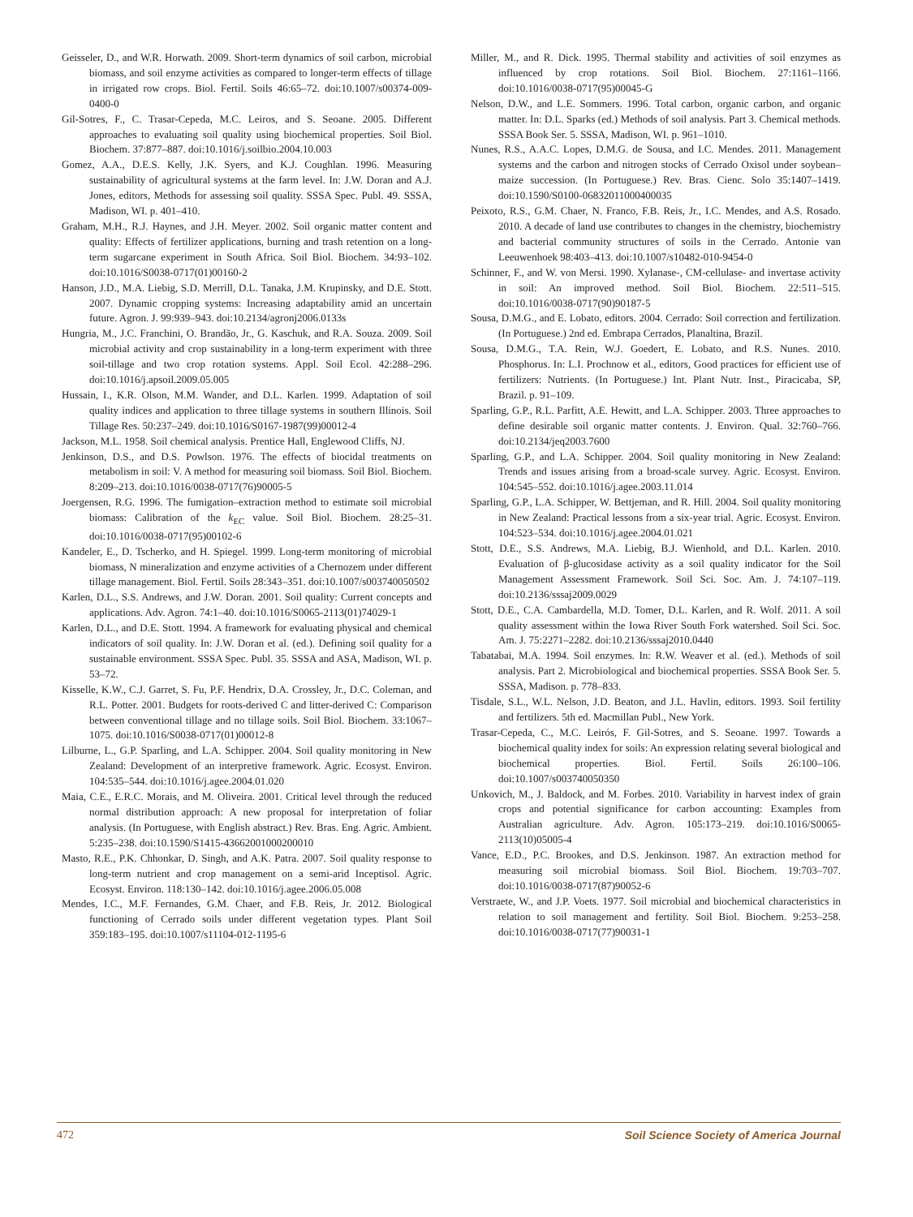Geisseler, D., and W.R. Horwath. 2009. Short-term dynamics of soil carbon, microbial biomass, and soil enzyme activities as compared to longer-term effects of tillage in irrigated row crops. Biol. Fertil. Soils 46:65–72. doi:10.1007/s00374-009-0400-0
Gil-Sotres, F., C. Trasar-Cepeda, M.C. Leiros, and S. Seoane. 2005. Different approaches to evaluating soil quality using biochemical properties. Soil Biol. Biochem. 37:877–887. doi:10.1016/j.soilbio.2004.10.003
Gomez, A.A., D.E.S. Kelly, J.K. Syers, and K.J. Coughlan. 1996. Measuring sustainability of agricultural systems at the farm level. In: J.W. Doran and A.J. Jones, editors, Methods for assessing soil quality. SSSA Spec. Publ. 49. SSSA, Madison, WI. p. 401–410.
Graham, M.H., R.J. Haynes, and J.H. Meyer. 2002. Soil organic matter content and quality: Effects of fertilizer applications, burning and trash retention on a long-term sugarcane experiment in South Africa. Soil Biol. Biochem. 34:93–102. doi:10.1016/S0038-0717(01)00160-2
Hanson, J.D., M.A. Liebig, S.D. Merrill, D.L. Tanaka, J.M. Krupinsky, and D.E. Stott. 2007. Dynamic cropping systems: Increasing adaptability amid an uncertain future. Agron. J. 99:939–943. doi:10.2134/agronj2006.0133s
Hungria, M., J.C. Franchini, O. Brandão, Jr., G. Kaschuk, and R.A. Souza. 2009. Soil microbial activity and crop sustainability in a long-term experiment with three soil-tillage and two crop rotation systems. Appl. Soil Ecol. 42:288–296. doi:10.1016/j.apsoil.2009.05.005
Hussain, I., K.R. Olson, M.M. Wander, and D.L. Karlen. 1999. Adaptation of soil quality indices and application to three tillage systems in southern Illinois. Soil Tillage Res. 50:237–249. doi:10.1016/S0167-1987(99)00012-4
Jackson, M.L. 1958. Soil chemical analysis. Prentice Hall, Englewood Cliffs, NJ.
Jenkinson, D.S., and D.S. Powlson. 1976. The effects of biocidal treatments on metabolism in soil: V. A method for measuring soil biomass. Soil Biol. Biochem. 8:209–213. doi:10.1016/0038-0717(76)90005-5
Joergensen, R.G. 1996. The fumigation–extraction method to estimate soil microbial biomass: Calibration of the k<sub>EC</sub> value. Soil Biol. Biochem. 28:25–31. doi:10.1016/0038-0717(95)00102-6
Kandeler, E., D. Tscherko, and H. Spiegel. 1999. Long-term monitoring of microbial biomass, N mineralization and enzyme activities of a Chernozem under different tillage management. Biol. Fertil. Soils 28:343–351. doi:10.1007/s003740050502
Karlen, D.L., S.S. Andrews, and J.W. Doran. 2001. Soil quality: Current concepts and applications. Adv. Agron. 74:1–40. doi:10.1016/S0065-2113(01)74029-1
Karlen, D.L., and D.E. Stott. 1994. A framework for evaluating physical and chemical indicators of soil quality. In: J.W. Doran et al. (ed.). Defining soil quality for a sustainable environment. SSSA Spec. Publ. 35. SSSA and ASA, Madison, WI. p. 53–72.
Kisselle, K.W., C.J. Garret, S. Fu, P.F. Hendrix, D.A. Crossley, Jr., D.C. Coleman, and R.L. Potter. 2001. Budgets for roots-derived C and litter-derived C: Comparison between conventional tillage and no tillage soils. Soil Biol. Biochem. 33:1067–1075. doi:10.1016/S0038-0717(01)00012-8
Lilburne, L., G.P. Sparling, and L.A. Schipper. 2004. Soil quality monitoring in New Zealand: Development of an interpretive framework. Agric. Ecosyst. Environ. 104:535–544. doi:10.1016/j.agee.2004.01.020
Maia, C.E., E.R.C. Morais, and M. Oliveira. 2001. Critical level through the reduced normal distribution approach: A new proposal for interpretation of foliar analysis. (In Portuguese, with English abstract.) Rev. Bras. Eng. Agric. Ambient. 5:235–238. doi:10.1590/S1415-43662001000200010
Masto, R.E., P.K. Chhonkar, D. Singh, and A.K. Patra. 2007. Soil quality response to long-term nutrient and crop management on a semi-arid Inceptisol. Agric. Ecosyst. Environ. 118:130–142. doi:10.1016/j.agee.2006.05.008
Mendes, I.C., M.F. Fernandes, G.M. Chaer, and F.B. Reis, Jr. 2012. Biological functioning of Cerrado soils under different vegetation types. Plant Soil 359:183–195. doi:10.1007/s11104-012-1195-6
Miller, M., and R. Dick. 1995. Thermal stability and activities of soil enzymes as influenced by crop rotations. Soil Biol. Biochem. 27:1161–1166. doi:10.1016/0038-0717(95)00045-G
Nelson, D.W., and L.E. Sommers. 1996. Total carbon, organic carbon, and organic matter. In: D.L. Sparks (ed.) Methods of soil analysis. Part 3. Chemical methods. SSSA Book Ser. 5. SSSA, Madison, WI. p. 961–1010.
Nunes, R.S., A.A.C. Lopes, D.M.G. de Sousa, and I.C. Mendes. 2011. Management systems and the carbon and nitrogen stocks of Cerrado Oxisol under soybean–maize succession. (In Portuguese.) Rev. Bras. Cienc. Solo 35:1407–1419. doi:10.1590/S0100-06832011000400035
Peixoto, R.S., G.M. Chaer, N. Franco, F.B. Reis, Jr., I.C. Mendes, and A.S. Rosado. 2010. A decade of land use contributes to changes in the chemistry, biochemistry and bacterial community structures of soils in the Cerrado. Antonie van Leeuwenhoek 98:403–413. doi:10.1007/s10482-010-9454-0
Schinner, F., and W. von Mersi. 1990. Xylanase-, CM-cellulase- and invertase activity in soil: An improved method. Soil Biol. Biochem. 22:511–515. doi:10.1016/0038-0717(90)90187-5
Sousa, D.M.G., and E. Lobato, editors. 2004. Cerrado: Soil correction and fertilization. (In Portuguese.) 2nd ed. Embrapa Cerrados, Planaltina, Brazil.
Sousa, D.M.G., T.A. Rein, W.J. Goedert, E. Lobato, and R.S. Nunes. 2010. Phosphorus. In: L.I. Prochnow et al., editors, Good practices for efficient use of fertilizers: Nutrients. (In Portuguese.) Int. Plant Nutr. Inst., Piracicaba, SP, Brazil. p. 91–109.
Sparling, G.P., R.L. Parfitt, A.E. Hewitt, and L.A. Schipper. 2003. Three approaches to define desirable soil organic matter contents. J. Environ. Qual. 32:760–766. doi:10.2134/jeq2003.7600
Sparling, G.P., and L.A. Schipper. 2004. Soil quality monitoring in New Zealand: Trends and issues arising from a broad-scale survey. Agric. Ecosyst. Environ. 104:545–552. doi:10.1016/j.agee.2003.11.014
Sparling, G.P., L.A. Schipper, W. Bettjeman, and R. Hill. 2004. Soil quality monitoring in New Zealand: Practical lessons from a six-year trial. Agric. Ecosyst. Environ. 104:523–534. doi:10.1016/j.agee.2004.01.021
Stott, D.E., S.S. Andrews, M.A. Liebig, B.J. Wienhold, and D.L. Karlen. 2010. Evaluation of β-glucosidase activity as a soil quality indicator for the Soil Management Assessment Framework. Soil Sci. Soc. Am. J. 74:107–119. doi:10.2136/sssaj2009.0029
Stott, D.E., C.A. Cambardella, M.D. Tomer, D.L. Karlen, and R. Wolf. 2011. A soil quality assessment within the Iowa River South Fork watershed. Soil Sci. Soc. Am. J. 75:2271–2282. doi:10.2136/sssaj2010.0440
Tabatabai, M.A. 1994. Soil enzymes. In: R.W. Weaver et al. (ed.). Methods of soil analysis. Part 2. Microbiological and biochemical properties. SSSA Book Ser. 5. SSSA, Madison. p. 778–833.
Tisdale, S.L., W.L. Nelson, J.D. Beaton, and J.L. Havlin, editors. 1993. Soil fertility and fertilizers. 5th ed. Macmillan Publ., New York.
Trasar-Cepeda, C., M.C. Leirós, F. Gil-Sotres, and S. Seoane. 1997. Towards a biochemical quality index for soils: An expression relating several biological and biochemical properties. Biol. Fertil. Soils 26:100–106. doi:10.1007/s003740050350
Unkovich, M., J. Baldock, and M. Forbes. 2010. Variability in harvest index of grain crops and potential significance for carbon accounting: Examples from Australian agriculture. Adv. Agron. 105:173–219. doi:10.1016/S0065-2113(10)05005-4
Vance, E.D., P.C. Brookes, and D.S. Jenkinson. 1987. An extraction method for measuring soil microbial biomass. Soil Biol. Biochem. 19:703–707. doi:10.1016/0038-0717(87)90052-6
Verstraete, W., and J.P. Voets. 1977. Soil microbial and biochemical characteristics in relation to soil management and fertility. Soil Biol. Biochem. 9:253–258. doi:10.1016/0038-0717(77)90031-1
472 Soil Science Society of America Journal